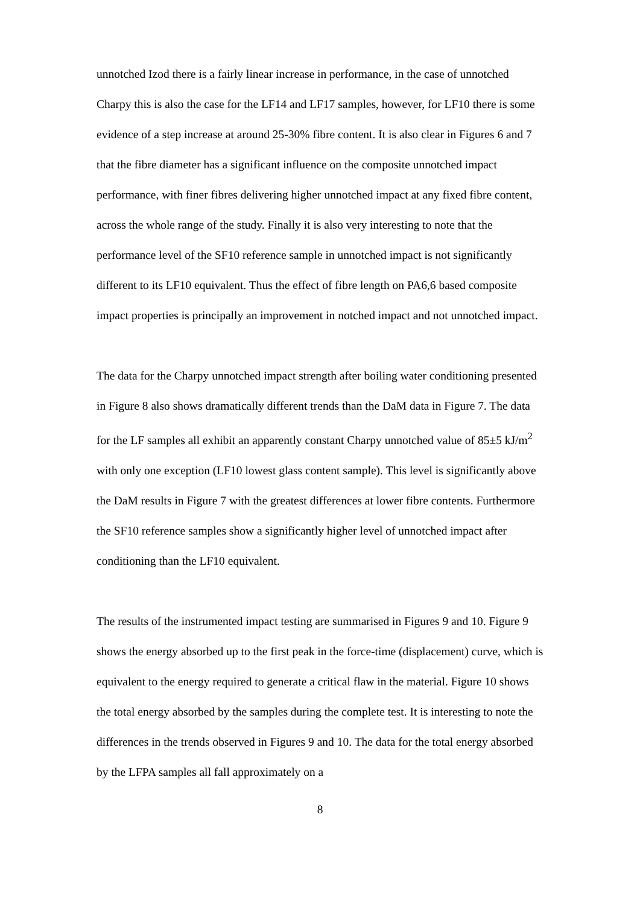unnotched Izod there is a fairly linear increase in performance, in the case of unnotched Charpy this is also the case for the LF14 and LF17 samples, however, for LF10 there is some evidence of a step increase at around 25-30% fibre content. It is also clear in Figures 6 and 7 that the fibre diameter has a significant influence on the composite unnotched impact performance, with finer fibres delivering higher unnotched impact at any fixed fibre content, across the whole range of the study. Finally it is also very interesting to note that the performance level of the SF10 reference sample in unnotched impact is not significantly different to its LF10 equivalent. Thus the effect of fibre length on PA6,6 based composite impact properties is principally an improvement in notched impact and not unnotched impact.
The data for the Charpy unnotched impact strength after boiling water conditioning presented in Figure 8 also shows dramatically different trends than the DaM data in Figure 7. The data for the LF samples all exhibit an apparently constant Charpy unnotched value of 85±5 kJ/m<sup>2</sup> with only one exception (LF10 lowest glass content sample). This level is significantly above the DaM results in Figure 7 with the greatest differences at lower fibre contents. Furthermore the SF10 reference samples show a significantly higher level of unnotched impact after conditioning than the LF10 equivalent.
The results of the instrumented impact testing are summarised in Figures 9 and 10. Figure 9 shows the energy absorbed up to the first peak in the force-time (displacement) curve, which is equivalent to the energy required to generate a critical flaw in the material. Figure 10 shows the total energy absorbed by the samples during the complete test. It is interesting to note the differences in the trends observed in Figures 9 and 10. The data for the total energy absorbed by the LFPA samples all fall approximately on a
8